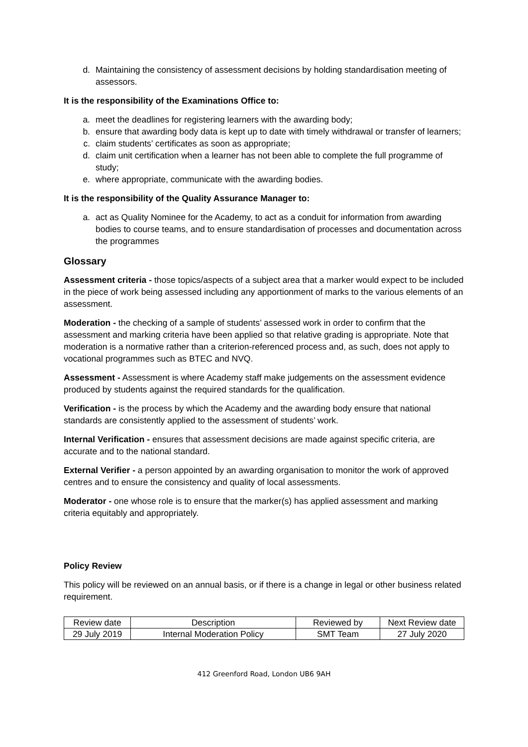d. Maintaining the consistency of assessment decisions by holding standardisation meeting of assessors.
It is the responsibility of the Examinations Office to:
a. meet the deadlines for registering learners with the awarding body;
b. ensure that awarding body data is kept up to date with timely withdrawal or transfer of learners;
c. claim students’ certificates as soon as appropriate;
d. claim unit certification when a learner has not been able to complete the full programme of study;
e. where appropriate, communicate with the awarding bodies.
It is the responsibility of the Quality Assurance Manager to:
a. act as Quality Nominee for the Academy, to act as a conduit for information from awarding bodies to course teams, and to ensure standardisation of processes and documentation across the programmes
Glossary
Assessment criteria - those topics/aspects of a subject area that a marker would expect to be included in the piece of work being assessed including any apportionment of marks to the various elements of an assessment.
Moderation - the checking of a sample of students’ assessed work in order to confirm that the assessment and marking criteria have been applied so that relative grading is appropriate. Note that moderation is a normative rather than a criterion-referenced process and, as such, does not apply to vocational programmes such as BTEC and NVQ.
Assessment - Assessment is where Academy staff make judgements on the assessment evidence produced by students against the required standards for the qualification.
Verification - is the process by which the Academy and the awarding body ensure that national standards are consistently applied to the assessment of students’ work.
Internal Verification - ensures that assessment decisions are made against specific criteria, are accurate and to the national standard.
External Verifier - a person appointed by an awarding organisation to monitor the work of approved centres and to ensure the consistency and quality of local assessments.
Moderator - one whose role is to ensure that the marker(s) has applied assessment and marking criteria equitably and appropriately.
Policy Review
This policy will be reviewed on an annual basis, or if there is a change in legal or other business related requirement.
| Review date | Description | Reviewed by | Next Review date |
| 29 July 2019 | Internal Moderation Policy | SMT Team | 27 July 2020 |
412 Greenford Road, London UB6 9AH